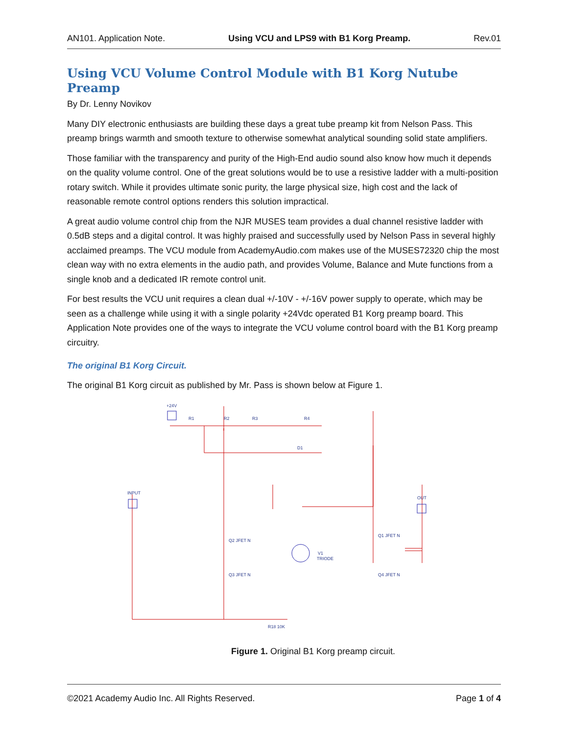AN101. Application Note. Using VCU and LPS9 with B1 Korg Preamp. Rev.01
Using VCU Volume Control Module with B1 Korg Nutube Preamp
By Dr. Lenny Novikov
Many DIY electronic enthusiasts are building these days a great tube preamp kit from Nelson Pass. This preamp brings warmth and smooth texture to otherwise somewhat analytical sounding solid state amplifiers.
Those familiar with the transparency and purity of the High-End audio sound also know how much it depends on the quality volume control. One of the great solutions would be to use a resistive ladder with a multi-position rotary switch. While it provides ultimate sonic purity, the large physical size, high cost and the lack of reasonable remote control options renders this solution impractical.
A great audio volume control chip from the NJR MUSES team provides a dual channel resistive ladder with 0.5dB steps and a digital control. It was highly praised and successfully used by Nelson Pass in several highly acclaimed preamps. The VCU module from AcademyAudio.com makes use of the MUSES72320 chip the most clean way with no extra elements in the audio path, and provides Volume, Balance and Mute functions from a single knob and a dedicated IR remote control unit.
For best results the VCU unit requires a clean dual +/-10V - +/-16V power supply to operate, which may be seen as a challenge while using it with a single polarity +24Vdc operated B1 Korg preamp board. This Application Note provides one of the ways to integrate the VCU volume control board with the B1 Korg preamp circuitry.
The original B1 Korg Circuit.
The original B1 Korg circuit as published by Mr. Pass is shown below at Figure 1.
+24V
R1
R2
R3
R4
D1
INPUT
OUT
V1
TRIODE
Q2 JFET N
Q3 JFET N
Q1 JFET N
Q4 JFET N
R18 10K
Figure 1. Original B1 Korg preamp circuit.
©2021 Academy Audio Inc. All Rights Reserved. Page 1 of 4